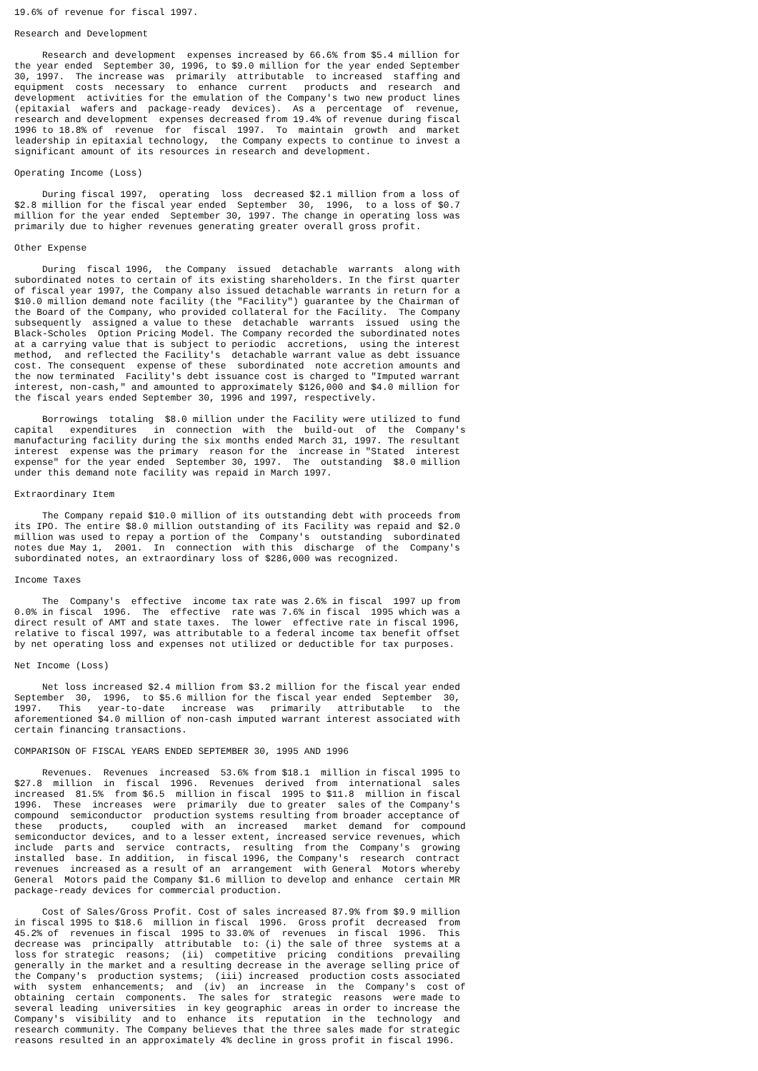19.6% of revenue for fiscal 1997.

Research and Development

     Research and development  expenses increased by 66.6% from $5.4 million for
the year ended  September 30, 1996, to $9.0 million for the year ended September
30, 1997.  The increase was  primarily  attributable  to increased  staffing and
equipment  costs  necessary  to  enhance  current   products  and  research  and
development  activities for the emulation of the Company's two new product lines
(epitaxial  wafers and  package-ready  devices).  As a  percentage  of  revenue,
research and development  expenses decreased from 19.4% of revenue during fiscal
1996 to 18.8% of  revenue  for  fiscal  1997.  To  maintain  growth  and  market
leadership in epitaxial technology,  the Company expects to continue to invest a
significant amount of its resources in research and development.

Operating Income (Loss)

     During fiscal 1997,  operating  loss  decreased $2.1 million from a loss of
$2.8 million for the fiscal year ended  September  30,  1996,  to a loss of $0.7
million for the year ended  September 30, 1997. The change in operating loss was
primarily due to higher revenues generating greater overall gross profit.

Other Expense

     During  fiscal 1996,  the Company  issued  detachable  warrants  along with
subordinated notes to certain of its existing shareholders. In the first quarter
of fiscal year 1997, the Company also issued detachable warrants in return for a
$10.0 million demand note facility (the "Facility") guarantee by the Chairman of
the Board of the Company, who provided collateral for the Facility.  The Company
subsequently  assigned a value to these  detachable  warrants  issued  using the
Black-Scholes  Option Pricing Model. The Company recorded the subordinated notes
at a carrying value that is subject to periodic  accretions,  using the interest
method,  and reflected the Facility's  detachable warrant value as debt issuance
cost. The consequent  expense of these  subordinated  note accretion amounts and
the now terminated  Facility's debt issuance cost is charged to "Imputed warrant
interest, non-cash," and amounted to approximately $126,000 and $4.0 million for
the fiscal years ended September 30, 1996 and 1997, respectively.

     Borrowings  totaling  $8.0 million under the Facility were utilized to fund
capital   expenditures   in  connection  with  the  build-out  of  the  Company's
manufacturing facility during the six months ended March 31, 1997. The resultant
interest  expense was the primary  reason for the  increase in "Stated  interest
expense" for the year ended  September 30, 1997.  The  outstanding  $8.0 million
under this demand note facility was repaid in March 1997.

Extraordinary Item

     The Company repaid $10.0 million of its outstanding debt with proceeds from
its IPO. The entire $8.0 million outstanding of its Facility was repaid and $2.0
million was used to repay a portion of the  Company's  outstanding  subordinated
notes due May 1,  2001.  In  connection  with this  discharge  of the  Company's
subordinated notes, an extraordinary loss of $286,000 was recognized.

Income Taxes

     The  Company's  effective  income tax rate was 2.6% in fiscal  1997 up from
0.0% in fiscal  1996.  The  effective  rate was 7.6% in fiscal  1995 which was a
direct result of AMT and state taxes.  The lower  effective rate in fiscal 1996,
relative to fiscal 1997, was attributable to a federal income tax benefit offset
by net operating loss and expenses not utilized or deductible for tax purposes.

Net Income (Loss)

     Net loss increased $2.4 million from $3.2 million for the fiscal year ended
September  30,  1996,  to $5.6 million for the fiscal year ended  September  30,
1997.   This   year-to-date   increase  was   primarily   attributable   to  the
aforementioned $4.0 million of non-cash imputed warrant interest associated with
certain financing transactions.

COMPARISON OF FISCAL YEARS ENDED SEPTEMBER 30, 1995 AND 1996

     Revenues.  Revenues  increased  53.6% from $18.1  million in fiscal 1995 to
$27.8  million  in  fiscal  1996.  Revenues  derived  from  international  sales
increased  81.5%  from $6.5  million in fiscal  1995 to $11.8  million in fiscal
1996.  These  increases  were  primarily  due to greater  sales of the Company's
compound  semiconductor  production systems resulting from broader acceptance of
these   products,    coupled  with  an  increased   market  demand  for  compound
semiconductor devices, and to a lesser extent, increased service revenues, which
include  parts and  service  contracts,  resulting  from the  Company's  growing
installed  base. In addition,  in fiscal 1996, the Company's  research  contract
revenues  increased as a result of an  arrangement  with General  Motors whereby
General  Motors paid the Company $1.6 million to develop and enhance  certain MR
package-ready devices for commercial production.

     Cost of Sales/Gross Profit. Cost of sales increased 87.9% from $9.9 million
in fiscal 1995 to $18.6  million in fiscal  1996.  Gross profit  decreased  from
45.2% of  revenues in fiscal  1995 to 33.0% of  revenues  in fiscal  1996.  This
decrease was  principally  attributable  to: (i) the sale of three  systems at a
loss for strategic  reasons;  (ii)  competitive  pricing  conditions  prevailing
generally in the market and a resulting decrease in the average selling price of
the Company's  production systems;  (iii) increased  production costs associated
with  system  enhancements;  and  (iv)  an  increase  in  the  Company's  cost of
obtaining  certain  components.  The sales for  strategic  reasons  were made to
several leading  universities  in key geographic  areas in order to increase the
Company's  visibility  and to  enhance  its  reputation  in the  technology  and
research community. The Company believes that the three sales made for strategic
reasons resulted in an approximately 4% decline in gross profit in fiscal 1996.